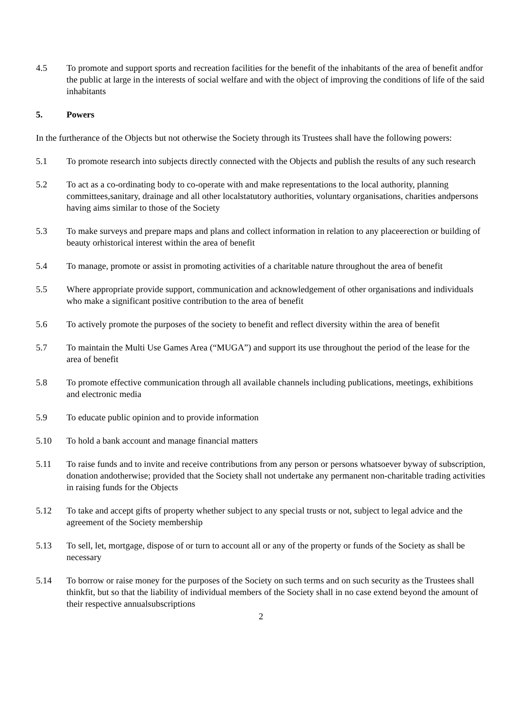4.5 To promote and support sports and recreation facilities for the benefit of the inhabitants of the area of benefit andfor the public at large in the interests of social welfare and with the object of improving the conditions of life of the said inhabitants
5. Powers
In the furtherance of the Objects but not otherwise the Society through its Trustees shall have the following powers:
5.1 To promote research into subjects directly connected with the Objects and publish the results of any such research
5.2 To act as a co-ordinating body to co-operate with and make representations to the local authority, planning committees,sanitary, drainage and all other localstatutory authorities, voluntary organisations, charities andpersons having aims similar to those of the Society
5.3 To make surveys and prepare maps and plans and collect information in relation to any placeerection or building of beauty orhistorical interest within the area of benefit
5.4 To manage, promote or assist in promoting activities of a charitable nature throughout the area of benefit
5.5 Where appropriate provide support, communication and acknowledgement of other organisations and individuals who make a significant positive contribution to the area of benefit
5.6 To actively promote the purposes of the society to benefit and reflect diversity within the area of benefit
5.7 To maintain the Multi Use Games Area (“MUGA”) and support its use throughout the period of the lease for the area of benefit
5.8 To promote effective communication through all available channels including publications, meetings, exhibitions and electronic media
5.9 To educate public opinion and to provide information
5.10 To hold a bank account and manage financial matters
5.11 To raise funds and to invite and receive contributions from any person or persons whatsoever byway of subscription, donation andotherwise; provided that the Society shall not undertake any permanent non-charitable trading activities in raising funds for the Objects
5.12 To take and accept gifts of property whether subject to any special trusts or not, subject to legal advice and the agreement of the Society membership
5.13 To sell, let, mortgage, dispose of or turn to account all or any of the property or funds of the Society as shall be necessary
5.14 To borrow or raise money for the purposes of the Society on such terms and on such security as the Trustees shall thinkfit, but so that the liability of individual members of the Society shall in no case extend beyond the amount of their respective annualsubscriptions
2